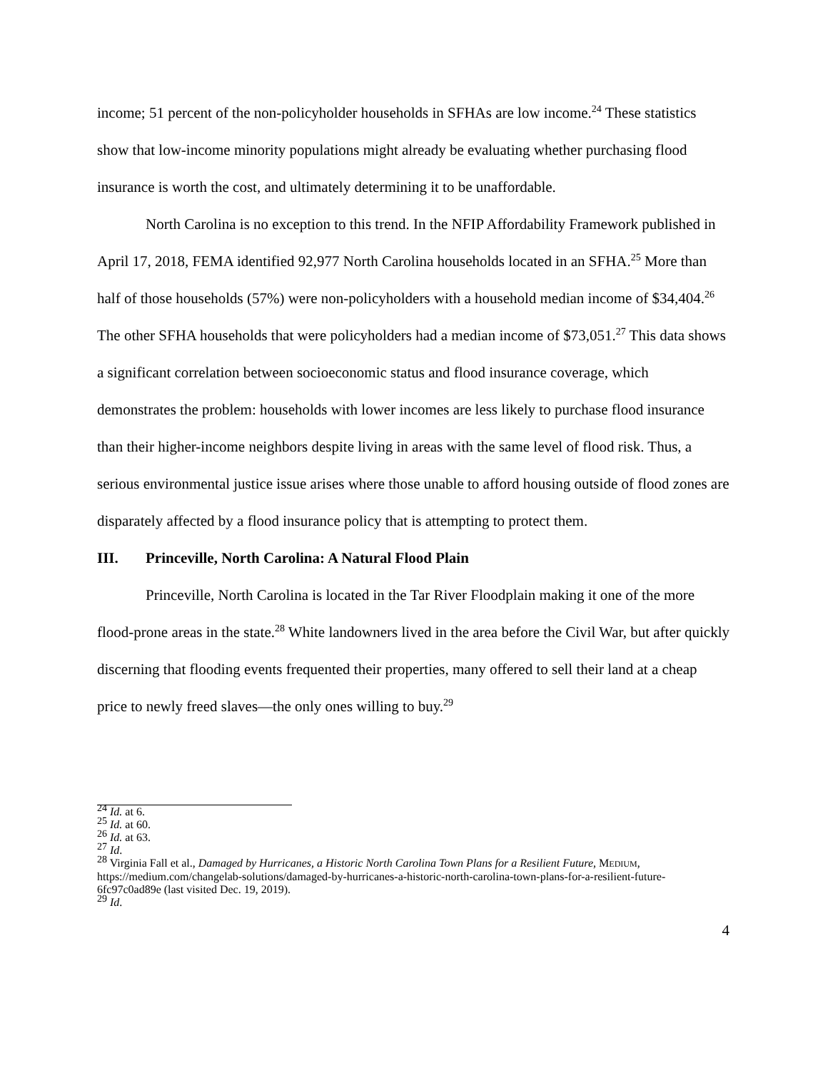income; 51 percent of the non-policyholder households in SFHAs are low income.<sup>24</sup> These statistics show that low-income minority populations might already be evaluating whether purchasing flood insurance is worth the cost, and ultimately determining it to be unaffordable.
North Carolina is no exception to this trend. In the NFIP Affordability Framework published in April 17, 2018, FEMA identified 92,977 North Carolina households located in an SFHA.<sup>25</sup> More than half of those households (57%) were non-policyholders with a household median income of $34,404.<sup>26</sup> The other SFHA households that were policyholders had a median income of $73,051.<sup>27</sup> This data shows a significant correlation between socioeconomic status and flood insurance coverage, which demonstrates the problem: households with lower incomes are less likely to purchase flood insurance than their higher-income neighbors despite living in areas with the same level of flood risk. Thus, a serious environmental justice issue arises where those unable to afford housing outside of flood zones are disparately affected by a flood insurance policy that is attempting to protect them.
III. Princeville, North Carolina: A Natural Flood Plain
Princeville, North Carolina is located in the Tar River Floodplain making it one of the more flood-prone areas in the state.<sup>28</sup> White landowners lived in the area before the Civil War, but after quickly discerning that flooding events frequented their properties, many offered to sell their land at a cheap price to newly freed slaves—the only ones willing to buy.<sup>29</sup>
<sup>24</sup> Id. at 6.
<sup>25</sup> Id. at 60.
<sup>26</sup> Id. at 63.
<sup>27</sup> Id.
<sup>28</sup> Virginia Fall et al., Damaged by Hurricanes, a Historic North Carolina Town Plans for a Resilient Future, MEDIUM, https://medium.com/changelab-solutions/damaged-by-hurricanes-a-historic-north-carolina-town-plans-for-a-resilient-future-6fc97c0ad89e (last visited Dec. 19, 2019).
<sup>29</sup> Id.
4